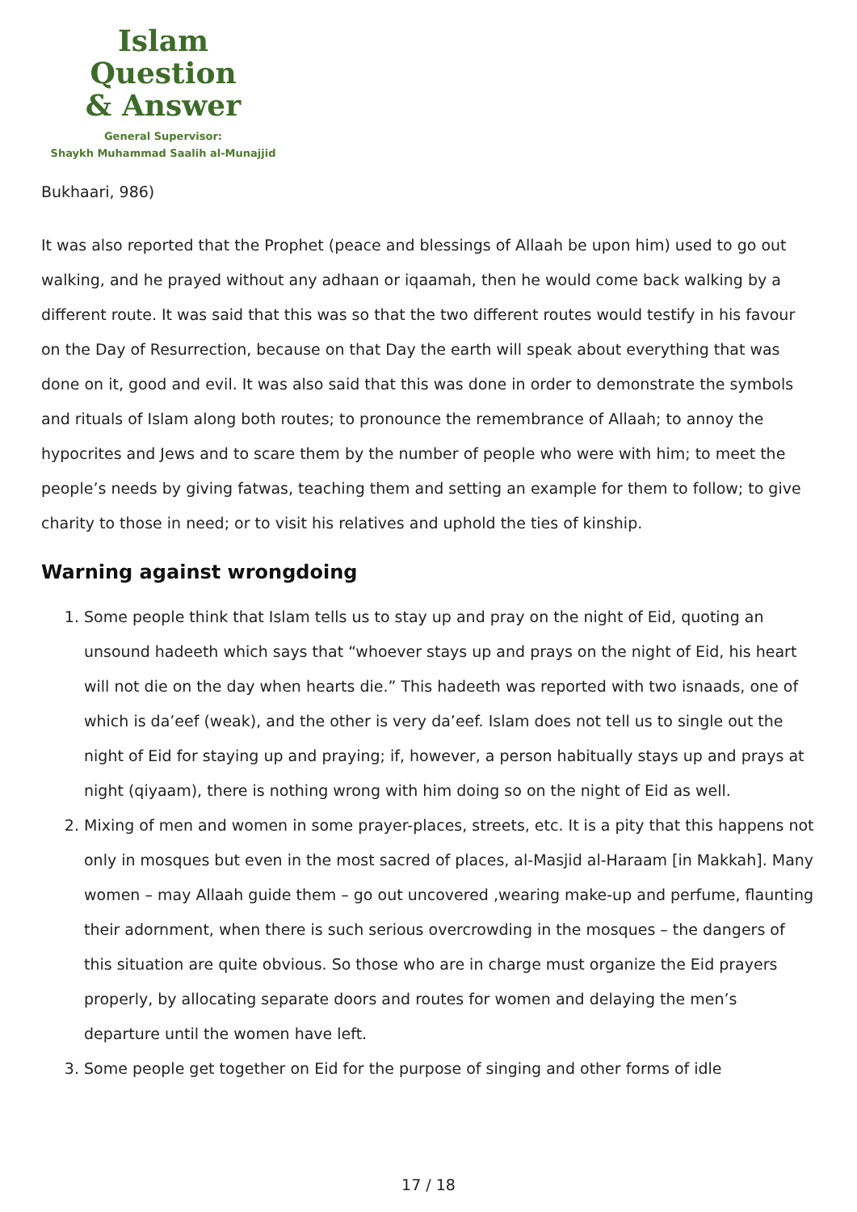Islam Question
& Answer
General Supervisor:
Shaykh Muhammad Saalih al-Munajjid
Bukhaari, 986)
It was also reported that the Prophet (peace and blessings of Allaah be upon him) used to go out walking, and he prayed without any adhaan or iqaamah, then he would come back walking by a different route. It was said that this was so that the two different routes would testify in his favour on the Day of Resurrection, because on that Day the earth will speak about everything that was done on it, good and evil. It was also said that this was done in order to demonstrate the symbols and rituals of Islam along both routes; to pronounce the remembrance of Allaah; to annoy the hypocrites and Jews and to scare them by the number of people who were with him; to meet the people’s needs by giving fatwas, teaching them and setting an example for them to follow; to give charity to those in need; or to visit his relatives and uphold the ties of kinship.
Warning against wrongdoing
1. Some people think that Islam tells us to stay up and pray on the night of Eid, quoting an unsound hadeeth which says that “whoever stays up and prays on the night of Eid, his heart will not die on the day when hearts die.” This hadeeth was reported with two isnaads, one of which is da’eef (weak), and the other is very da’eef. Islam does not tell us to single out the night of Eid for staying up and praying; if, however, a person habitually stays up and prays at night (qiyaam), there is nothing wrong with him doing so on the night of Eid as well.
2. Mixing of men and women in some prayer-places, streets, etc. It is a pity that this happens not only in mosques but even in the most sacred of places, al-Masjid al-Haraam [in Makkah]. Many women – may Allaah guide them – go out uncovered ,wearing make-up and perfume, flaunting their adornment, when there is such serious overcrowding in the mosques – the dangers of this situation are quite obvious. So those who are in charge must organize the Eid prayers properly, by allocating separate doors and routes for women and delaying the men’s departure until the women have left.
3. Some people get together on Eid for the purpose of singing and other forms of idle
17 / 18